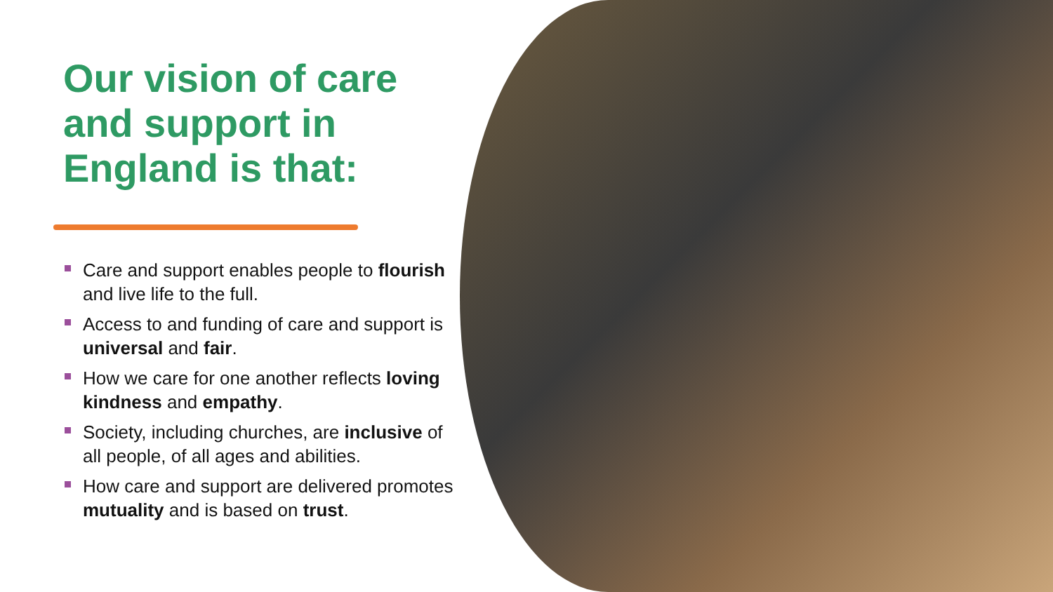Our vision of care and support in England is that:
Care and support enables people to flourish and live life to the full.
Access to and funding of care and support is universal and fair.
How we care for one another reflects loving kindness and empathy.
Society, including churches, are inclusive of all people, of all ages and abilities.
How care and support are delivered promotes mutuality and is based on trust.